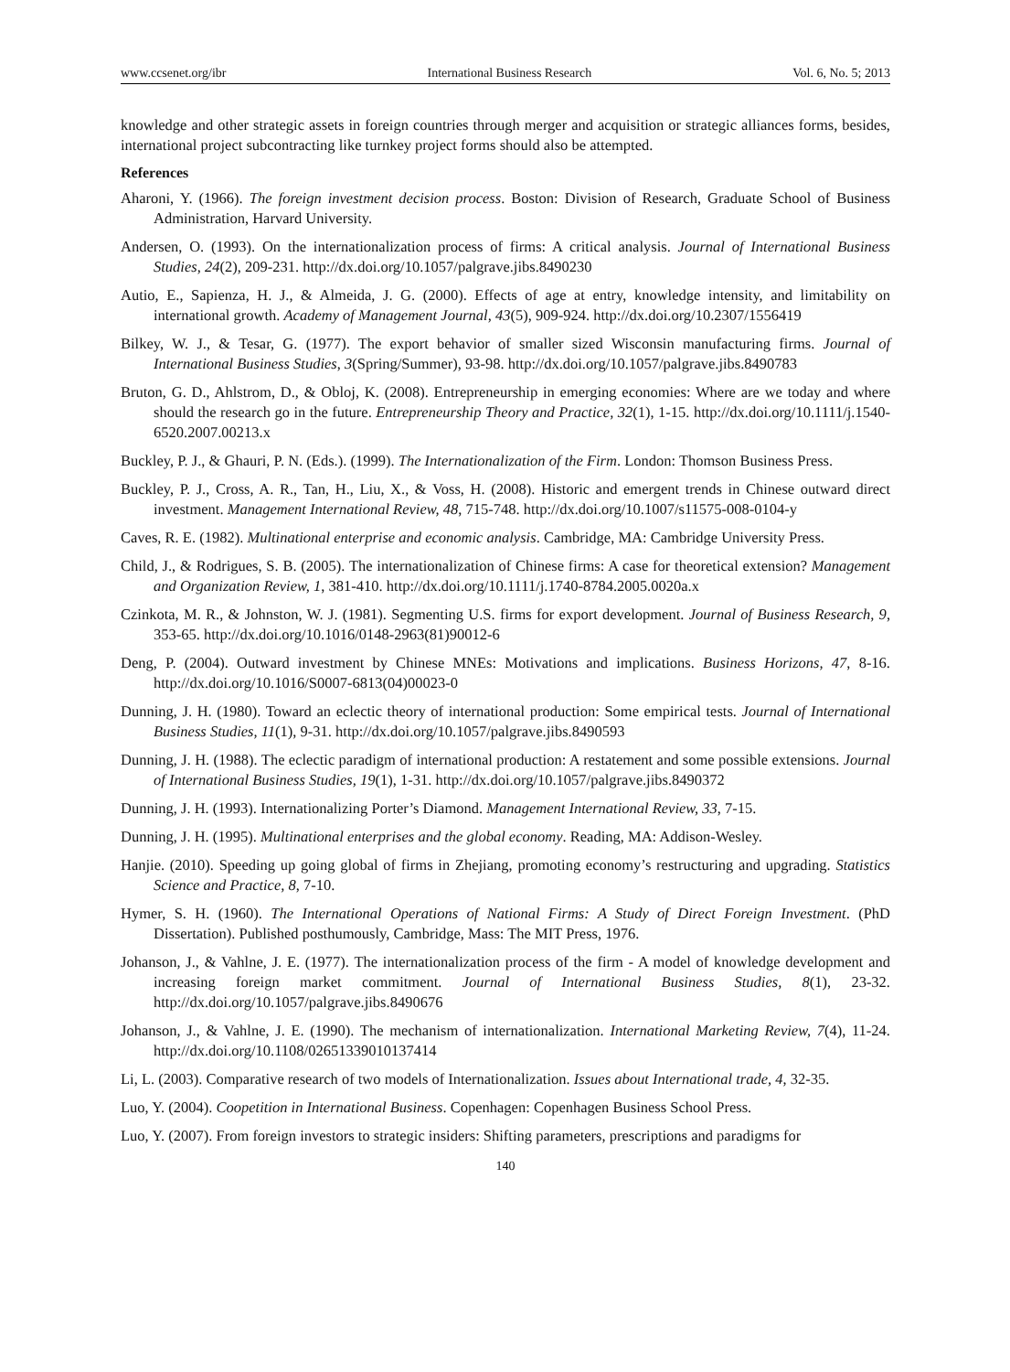www.ccsenet.org/ibr International Business Research Vol. 6, No. 5; 2013
knowledge and other strategic assets in foreign countries through merger and acquisition or strategic alliances forms, besides, international project subcontracting like turnkey project forms should also be attempted.
References
Aharoni, Y. (1966). The foreign investment decision process. Boston: Division of Research, Graduate School of Business Administration, Harvard University.
Andersen, O. (1993). On the internationalization process of firms: A critical analysis. Journal of International Business Studies, 24(2), 209-231. http://dx.doi.org/10.1057/palgrave.jibs.8490230
Autio, E., Sapienza, H. J., & Almeida, J. G. (2000). Effects of age at entry, knowledge intensity, and limitability on international growth. Academy of Management Journal, 43(5), 909-924. http://dx.doi.org/10.2307/1556419
Bilkey, W. J., & Tesar, G. (1977). The export behavior of smaller sized Wisconsin manufacturing firms. Journal of International Business Studies, 3(Spring/Summer), 93-98. http://dx.doi.org/10.1057/palgrave.jibs.8490783
Bruton, G. D., Ahlstrom, D., & Obloj, K. (2008). Entrepreneurship in emerging economies: Where are we today and where should the research go in the future. Entrepreneurship Theory and Practice, 32(1), 1-15. http://dx.doi.org/10.1111/j.1540-6520.2007.00213.x
Buckley, P. J., & Ghauri, P. N. (Eds.). (1999). The Internationalization of the Firm. London: Thomson Business Press.
Buckley, P. J., Cross, A. R., Tan, H., Liu, X., & Voss, H. (2008). Historic and emergent trends in Chinese outward direct investment. Management International Review, 48, 715-748. http://dx.doi.org/10.1007/s11575-008-0104-y
Caves, R. E. (1982). Multinational enterprise and economic analysis. Cambridge, MA: Cambridge University Press.
Child, J., & Rodrigues, S. B. (2005). The internationalization of Chinese firms: A case for theoretical extension? Management and Organization Review, 1, 381-410. http://dx.doi.org/10.1111/j.1740-8784.2005.0020a.x
Czinkota, M. R., & Johnston, W. J. (1981). Segmenting U.S. firms for export development. Journal of Business Research, 9, 353-65. http://dx.doi.org/10.1016/0148-2963(81)90012-6
Deng, P. (2004). Outward investment by Chinese MNEs: Motivations and implications. Business Horizons, 47, 8-16. http://dx.doi.org/10.1016/S0007-6813(04)00023-0
Dunning, J. H. (1980). Toward an eclectic theory of international production: Some empirical tests. Journal of International Business Studies, 11(1), 9-31. http://dx.doi.org/10.1057/palgrave.jibs.8490593
Dunning, J. H. (1988). The eclectic paradigm of international production: A restatement and some possible extensions. Journal of International Business Studies, 19(1), 1-31. http://dx.doi.org/10.1057/palgrave.jibs.8490372
Dunning, J. H. (1993). Internationalizing Porter’s Diamond. Management International Review, 33, 7-15.
Dunning, J. H. (1995). Multinational enterprises and the global economy. Reading, MA: Addison-Wesley.
Hanjie. (2010). Speeding up going global of firms in Zhejiang, promoting economy’s restructuring and upgrading. Statistics Science and Practice, 8, 7-10.
Hymer, S. H. (1960). The International Operations of National Firms: A Study of Direct Foreign Investment. (PhD Dissertation). Published posthumously, Cambridge, Mass: The MIT Press, 1976.
Johanson, J., & Vahlne, J. E. (1977). The internationalization process of the firm - A model of knowledge development and increasing foreign market commitment. Journal of International Business Studies, 8(1), 23-32. http://dx.doi.org/10.1057/palgrave.jibs.8490676
Johanson, J., & Vahlne, J. E. (1990). The mechanism of internationalization. International Marketing Review, 7(4), 11-24. http://dx.doi.org/10.1108/02651339010137414
Li, L. (2003). Comparative research of two models of Internationalization. Issues about International trade, 4, 32-35.
Luo, Y. (2004). Coopetition in International Business. Copenhagen: Copenhagen Business School Press.
Luo, Y. (2007). From foreign investors to strategic insiders: Shifting parameters, prescriptions and paradigms for
140